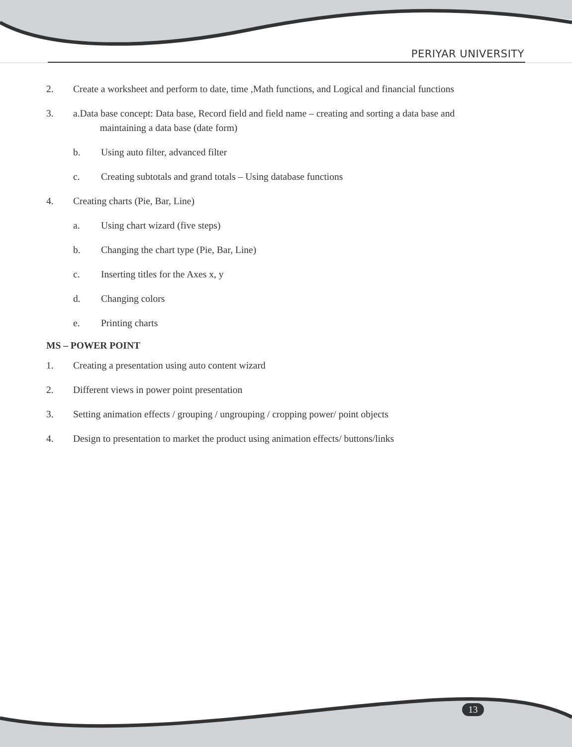PERIYAR UNIVERSITY
2. Create a worksheet and perform to date, time ,Math functions, and Logical and financial functions
3. a.Data base concept: Data base, Record field and field name – creating and sorting a data base and
maintaining a data base (date form)
b. Using auto filter, advanced filter
c. Creating subtotals and grand totals – Using database functions
4. Creating charts (Pie, Bar, Line)
a. Using chart wizard (five steps)
b. Changing the chart type (Pie, Bar, Line)
c. Inserting titles for the Axes x, y
d. Changing colors
e. Printing charts
MS – POWER POINT
1. Creating a presentation using auto content wizard
2. Different views in power point presentation
3. Setting animation effects / grouping / ungrouping / cropping power/ point objects
4. Design to presentation to market the product using animation effects/ buttons/links
13